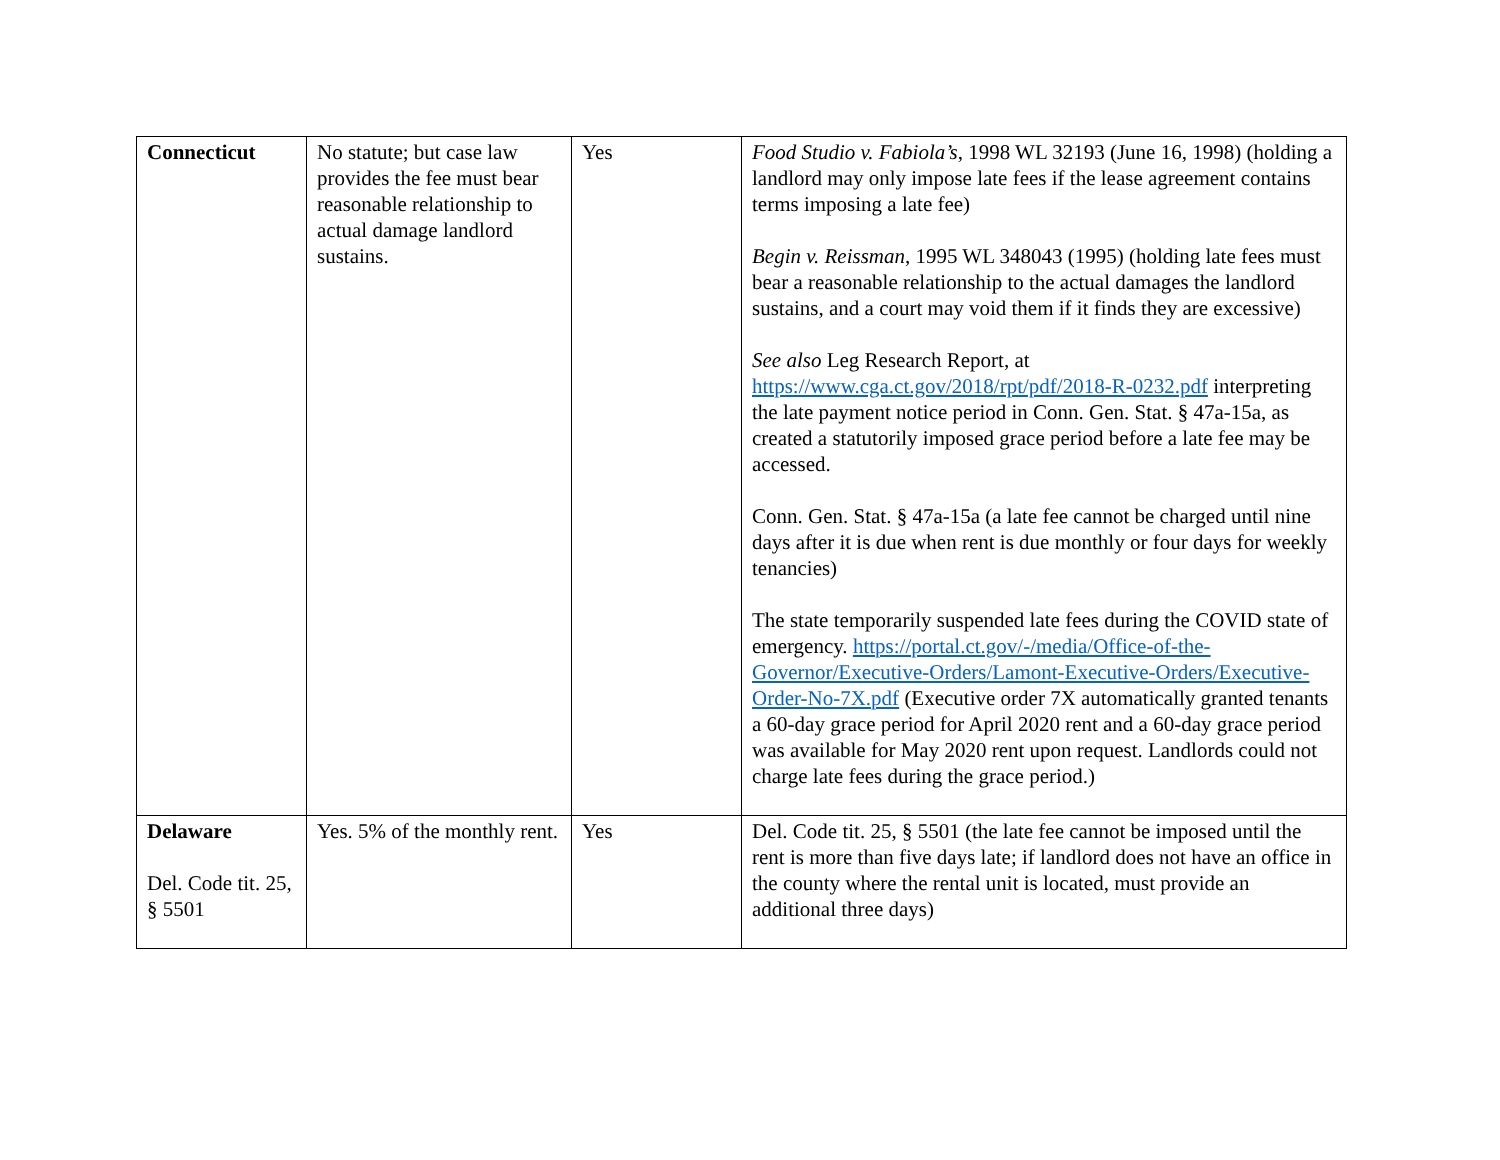| Connecticut | No statute; but case law provides the fee must bear reasonable relationship to actual damage landlord sustains. | Yes | Food Studio v. Fabiola’s , 1998 WL 32193 (June 16, 1998) (holding a landlord may only impose late fees if the lease agreement contains terms imposing a late fee) Begin v. Reissman , 1995 WL 348043 (1995) (holding late fees must bear a reasonable relationship to the actual damages the landlord sustains, and a court may void them if it finds they are excessive) See also Leg Research Report, at https://www.cga.ct.gov/2018/rpt/pdf/2018-R-0232.pdf interpreting the late payment notice period in Conn. Gen. Stat. § 47a-15a, as created a statutorily imposed grace period before a late fee may be accessed. Conn. Gen. Stat. § 47a-15a (a late fee cannot be charged until nine days after it is due when rent is due monthly or four days for weekly tenancies) The state temporarily suspended late fees during the COVID state of emergency. https://portal.ct.gov/-/media/Office-of-the-Governor/Executive-Orders/Lamont-Executive-Orders/Executive-Order-No-7X.pdf (Executive order 7X automatically granted tenants a 60-day grace period for April 2020 rent and a 60-day grace period was available for May 2020 rent upon request. Landlords could not charge late fees during the grace period.) |
| Delaware Del. Code tit. 25, § 5501 | Yes. 5% of the monthly rent. | Yes | Del. Code tit. 25, § 5501 (the late fee cannot be imposed until the rent is more than five days late; if landlord does not have an office in the county where the rental unit is located, must provide an additional three days) |